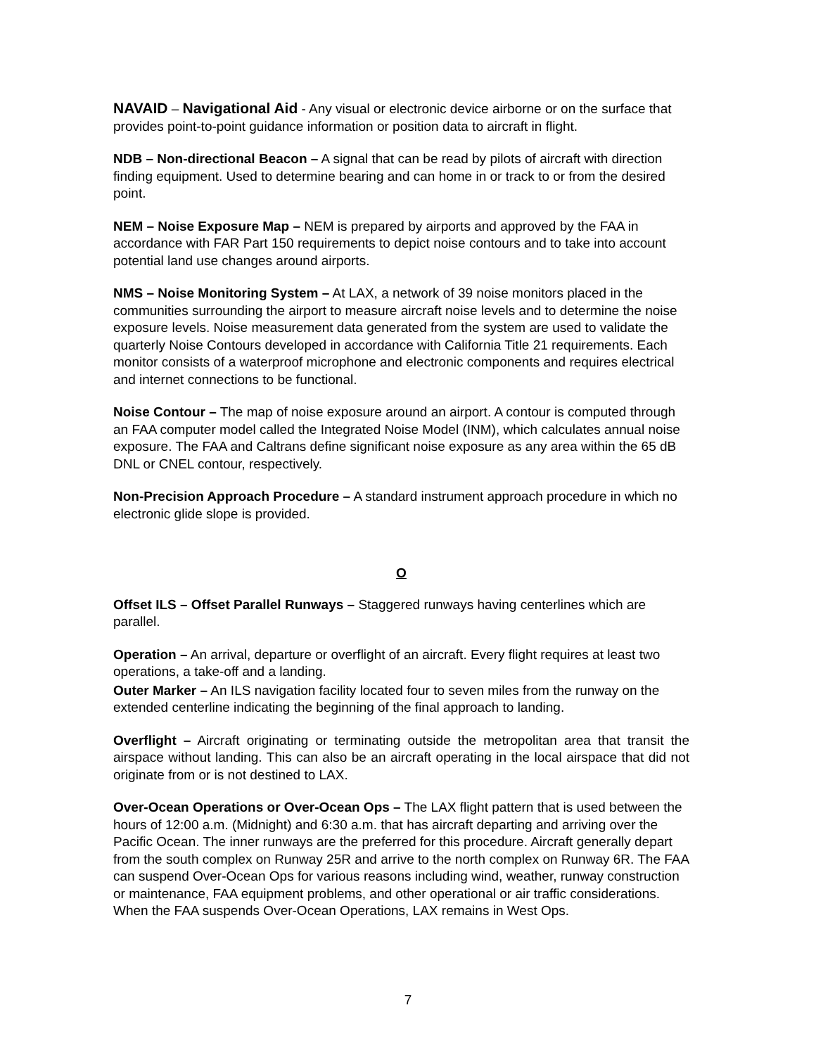NAVAID – Navigational Aid - Any visual or electronic device airborne or on the surface that provides point-to-point guidance information or position data to aircraft in flight.
NDB – Non-directional Beacon – A signal that can be read by pilots of aircraft with direction finding equipment. Used to determine bearing and can home in or track to or from the desired point.
NEM – Noise Exposure Map – NEM is prepared by airports and approved by the FAA in accordance with FAR Part 150 requirements to depict noise contours and to take into account potential land use changes around airports.
NMS – Noise Monitoring System – At LAX, a network of 39 noise monitors placed in the communities surrounding the airport to measure aircraft noise levels and to determine the noise exposure levels. Noise measurement data generated from the system are used to validate the quarterly Noise Contours developed in accordance with California Title 21 requirements. Each monitor consists of a waterproof microphone and electronic components and requires electrical and internet connections to be functional.
Noise Contour – The map of noise exposure around an airport. A contour is computed through an FAA computer model called the Integrated Noise Model (INM), which calculates annual noise exposure. The FAA and Caltrans define significant noise exposure as any area within the 65 dB DNL or CNEL contour, respectively.
Non-Precision Approach Procedure – A standard instrument approach procedure in which no electronic glide slope is provided.
O
Offset ILS – Offset Parallel Runways – Staggered runways having centerlines which are parallel.
Operation – An arrival, departure or overflight of an aircraft. Every flight requires at least two operations, a take-off and a landing.
Outer Marker – An ILS navigation facility located four to seven miles from the runway on the extended centerline indicating the beginning of the final approach to landing.
Overflight – Aircraft originating or terminating outside the metropolitan area that transit the airspace without landing. This can also be an aircraft operating in the local airspace that did not originate from or is not destined to LAX.
Over-Ocean Operations or Over-Ocean Ops – The LAX flight pattern that is used between the hours of 12:00 a.m. (Midnight) and 6:30 a.m. that has aircraft departing and arriving over the Pacific Ocean. The inner runways are the preferred for this procedure. Aircraft generally depart from the south complex on Runway 25R and arrive to the north complex on Runway 6R. The FAA can suspend Over-Ocean Ops for various reasons including wind, weather, runway construction or maintenance, FAA equipment problems, and other operational or air traffic considerations. When the FAA suspends Over-Ocean Operations, LAX remains in West Ops.
7